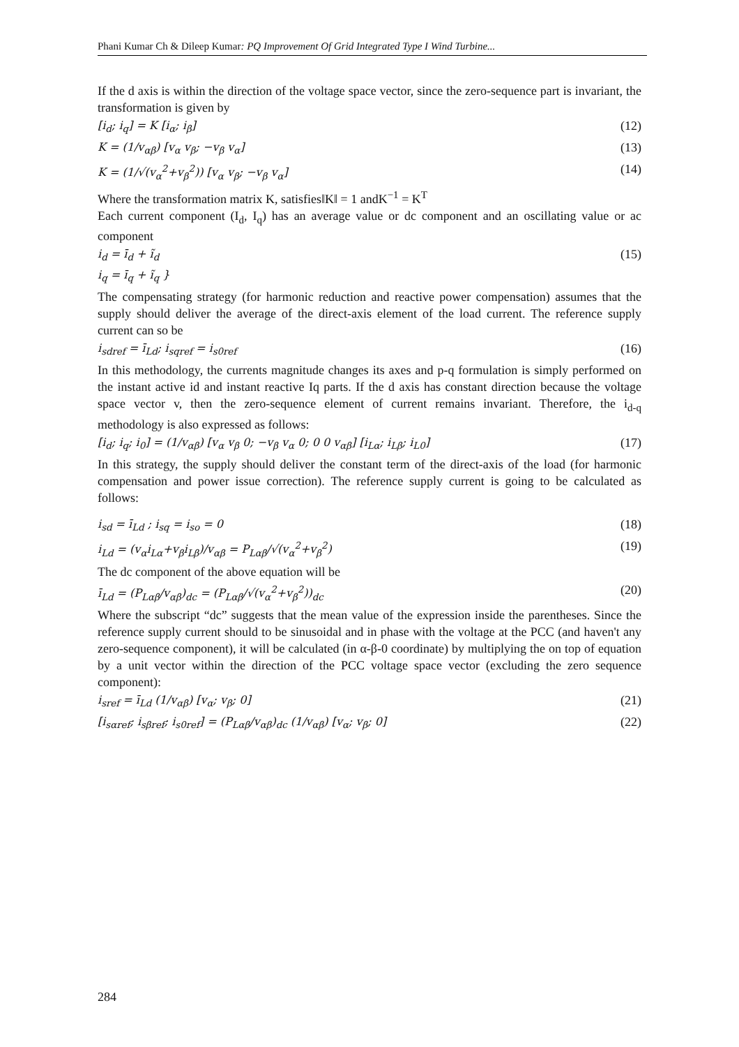Phani Kumar Ch & Dileep Kumar: PQ Improvement Of Grid Integrated Type I Wind Turbine...
If the d axis is within the direction of the voltage space vector, since the zero-sequence part is invariant, the transformation is given by
[i<sub>d</sub>; i<sub>q</sub>] = K [i<sub>α</sub>; i<sub>β</sub>] (12)
K = (1/v<sub>αβ</sub>) [v<sub>α</sub> v<sub>β</sub>; −v<sub>β</sub> v<sub>α</sub>] (13)
K = (1/√(v<sub>α</sub><sup>2</sup>+v<sub>β</sub><sup>2</sup>)) [v<sub>α</sub> v<sub>β</sub>; −v<sub>β</sub> v<sub>α</sub>] (14)
Where the transformation matrix K, satisfies‖K‖ = 1 andK<sup>−1</sup> = K<sup>T</sup>
Each current component (I<sub>d</sub>, I<sub>q</sub>) has an average value or dc component and an oscillating value or ac component
i<sub>d</sub> = ī<sub>d</sub> + ĩ<sub>d</sub>
i<sub>q</sub> = ī<sub>q</sub> + ĩ<sub>q</sub> } (15)
The compensating strategy (for harmonic reduction and reactive power compensation) assumes that the supply should deliver the average of the direct-axis element of the load current. The reference supply current can so be
i<sub>sdref</sub> = ī<sub>Ld</sub>; i<sub>sqref</sub> = i<sub>s0ref</sub> (16)
In this methodology, the currents magnitude changes its axes and p-q formulation is simply performed on the instant active id and instant reactive Iq parts. If the d axis has constant direction because the voltage space vector v, then the zero-sequence element of current remains invariant. Therefore, the i<sub>d-q</sub> methodology is also expressed as follows:
[i<sub>d</sub>; i<sub>q</sub>; i<sub>0</sub>] = (1/v<sub>αβ</sub>) [v<sub>α</sub> v<sub>β</sub> 0; −v<sub>β</sub> v<sub>α</sub> 0; 0 0 v<sub>αβ</sub>] [i<sub>Lα</sub>; i<sub>Lβ</sub>; i<sub>L0</sub>] (17)
In this strategy, the supply should deliver the constant term of the direct-axis of the load (for harmonic compensation and power issue correction). The reference supply current is going to be calculated as follows:
i<sub>sd</sub> = ī<sub>Ld</sub> ; i<sub>sq</sub> = i<sub>so</sub> = 0 (18)
i<sub>Ld</sub> = (v<sub>α</sub>i<sub>Lα</sub>+v<sub>β</sub>i<sub>Lβ</sub>)/v<sub>αβ</sub> = P<sub>Lαβ</sub>/√(v<sub>α</sub><sup>2</sup>+v<sub>β</sub><sup>2</sup>) (19)
The dc component of the above equation will be
ī<sub>Ld</sub> = (P<sub>Lαβ</sub>/v<sub>αβ</sub>)<sub>dc</sub> = (P<sub>Lαβ</sub>/√(v<sub>α</sub><sup>2</sup>+v<sub>β</sub><sup>2</sup>))<sub>dc</sub> (20)
Where the subscript “dc” suggests that the mean value of the expression inside the parentheses. Since the reference supply current should to be sinusoidal and in phase with the voltage at the PCC (and haven't any zero-sequence component), it will be calculated (in α-β-0 coordinate) by multiplying the on top of equation by a unit vector within the direction of the PCC voltage space vector (excluding the zero sequence component):
i<sub>sref</sub> = ī<sub>Ld</sub> (1/v<sub>αβ</sub>) [v<sub>α</sub>; v<sub>β</sub>; 0] (21)
[i<sub>sαref</sub>; i<sub>sβref</sub>; i<sub>s0ref</sub>] = (P<sub>Lαβ</sub>/v<sub>αβ</sub>)<sub>dc</sub> (1/v<sub>αβ</sub>) [v<sub>α</sub>; v<sub>β</sub>; 0] (22)
284